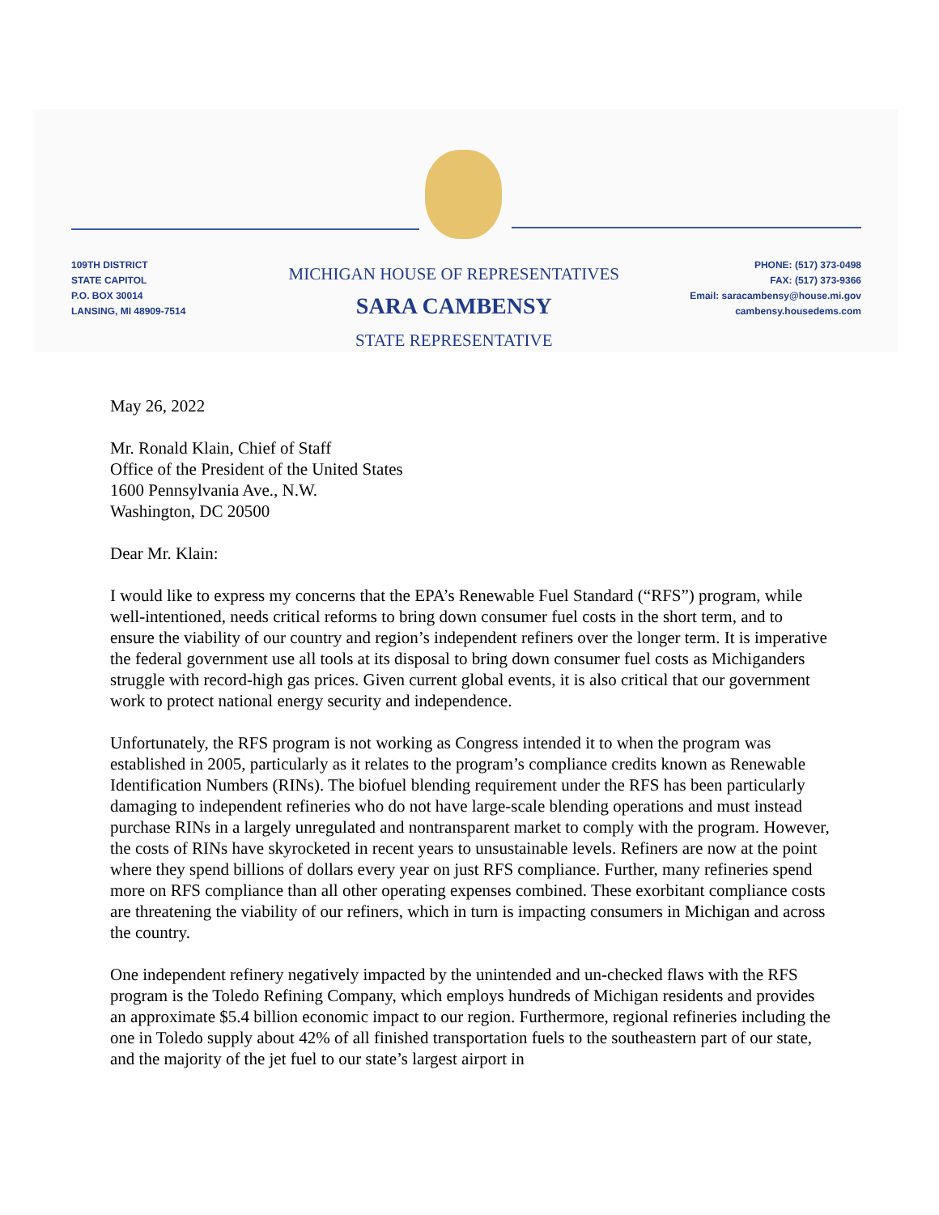109TH DISTRICT
STATE CAPITOL
P.O. BOX 30014
LANSING, MI 48909-7514
MICHIGAN HOUSE OF REPRESENTATIVES
SARA CAMBENSY
STATE REPRESENTATIVE
PHONE: (517) 373-0498
FAX: (517) 373-9366
Email: saracambensy@house.mi.gov
cambensy.housedems.com
May 26, 2022
Mr. Ronald Klain, Chief of Staff
Office of the President of the United States
1600 Pennsylvania Ave., N.W.
Washington, DC 20500
Dear Mr. Klain:
I would like to express my concerns that the EPA’s Renewable Fuel Standard (“RFS”) program, while well-intentioned, needs critical reforms to bring down consumer fuel costs in the short term, and to ensure the viability of our country and region’s independent refiners over the longer term. It is imperative the federal government use all tools at its disposal to bring down consumer fuel costs as Michiganders struggle with record-high gas prices. Given current global events, it is also critical that our government work to protect national energy security and independence.
Unfortunately, the RFS program is not working as Congress intended it to when the program was established in 2005, particularly as it relates to the program’s compliance credits known as Renewable Identification Numbers (RINs). The biofuel blending requirement under the RFS has been particularly damaging to independent refineries who do not have large-scale blending operations and must instead purchase RINs in a largely unregulated and nontransparent market to comply with the program. However, the costs of RINs have skyrocketed in recent years to unsustainable levels. Refiners are now at the point where they spend billions of dollars every year on just RFS compliance. Further, many refineries spend more on RFS compliance than all other operating expenses combined. These exorbitant compliance costs are threatening the viability of our refiners, which in turn is impacting consumers in Michigan and across the country.
One independent refinery negatively impacted by the unintended and un-checked flaws with the RFS program is the Toledo Refining Company, which employs hundreds of Michigan residents and provides an approximate $5.4 billion economic impact to our region. Furthermore, regional refineries including the one in Toledo supply about 42% of all finished transportation fuels to the southeastern part of our state, and the majority of the jet fuel to our state’s largest airport in